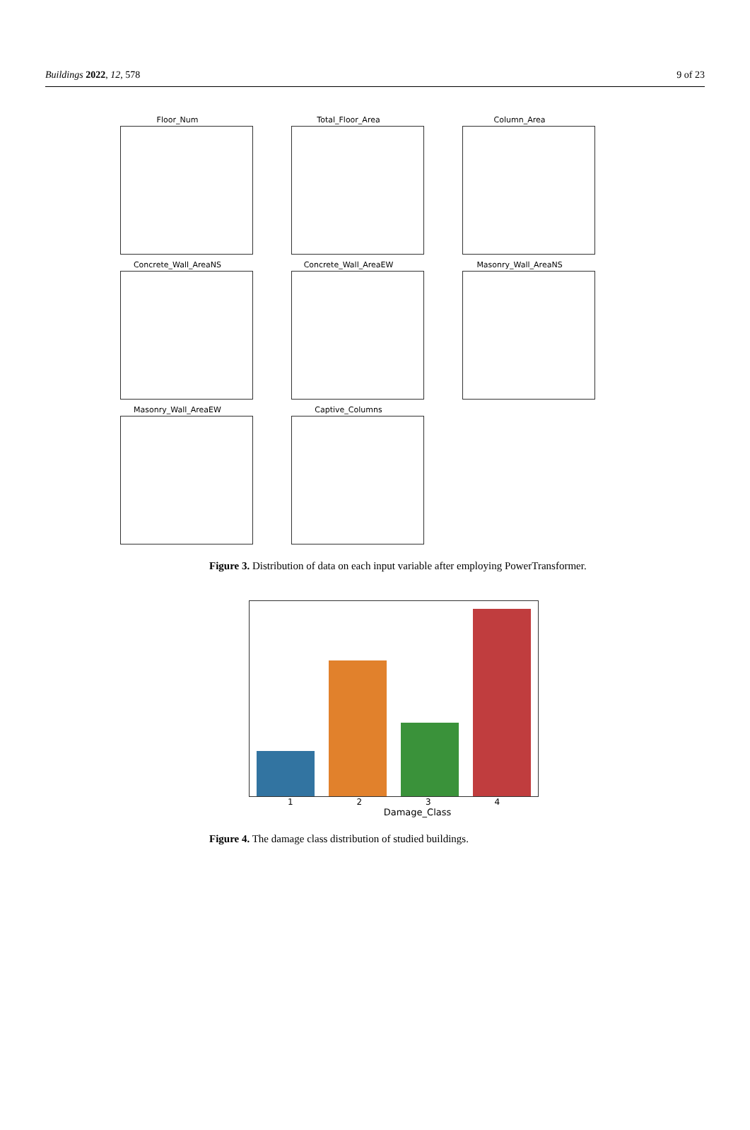Buildings 2022, 12, 578 9 of 23
Floor_Num
Total_Floor_Area
Column_Area
Concrete_Wall_AreaNS
Concrete_Wall_AreaEW
Masonry_Wall_AreaNS
Masonry_Wall_AreaEW
Captive_Columns
Figure 3. Distribution of data on each input variable after employing PowerTransformer.
1 2 3 4
Damage_Class
Figure 4. The damage class distribution of studied buildings.